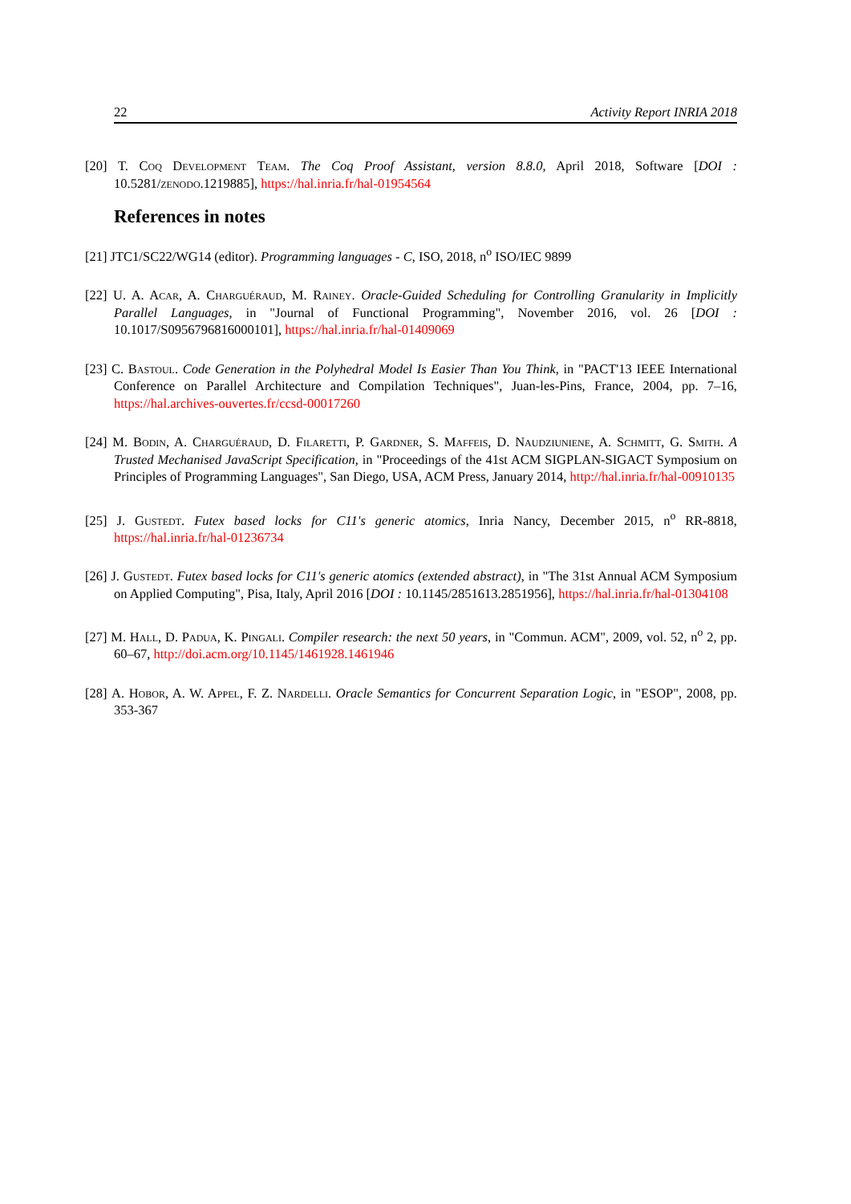22 Activity Report INRIA 2018
[20] T. Coq Development Team. The Coq Proof Assistant, version 8.8.0, April 2018, Software [DOI : 10.5281/zenodo.1219885], https://hal.inria.fr/hal-01954564
References in notes
[21] JTC1/SC22/WG14 (editor). Programming languages - C, ISO, 2018, n<sup>o</sup> ISO/IEC 9899
[22] U. A. Acar, A. Charguéraud, M. Rainey. Oracle-Guided Scheduling for Controlling Granularity in Implicitly Parallel Languages, in "Journal of Functional Programming", November 2016, vol. 26 [DOI : 10.1017/S0956796816000101], https://hal.inria.fr/hal-01409069
[23] C. Bastoul. Code Generation in the Polyhedral Model Is Easier Than You Think, in "PACT'13 IEEE International Conference on Parallel Architecture and Compilation Techniques", Juan-les-Pins, France, 2004, pp. 7–16, https://hal.archives-ouvertes.fr/ccsd-00017260
[24] M. Bodin, A. Charguéraud, D. Filaretti, P. Gardner, S. Maffeis, D. Naudziuniene, A. Schmitt, G. Smith. A Trusted Mechanised JavaScript Specification, in "Proceedings of the 41st ACM SIGPLAN-SIGACT Symposium on Principles of Programming Languages", San Diego, USA, ACM Press, January 2014, http://hal.inria.fr/hal-00910135
[25] J. Gustedt. Futex based locks for C11's generic atomics, Inria Nancy, December 2015, n<sup>o</sup> RR-8818, https://hal.inria.fr/hal-01236734
[26] J. Gustedt. Futex based locks for C11's generic atomics (extended abstract), in "The 31st Annual ACM Symposium on Applied Computing", Pisa, Italy, April 2016 [DOI : 10.1145/2851613.2851956], https://hal.inria.fr/hal-01304108
[27] M. Hall, D. Padua, K. Pingali. Compiler research: the next 50 years, in "Commun. ACM", 2009, vol. 52, n<sup>o</sup> 2, pp. 60–67, http://doi.acm.org/10.1145/1461928.1461946
[28] A. Hobor, A. W. Appel, F. Z. Nardelli. Oracle Semantics for Concurrent Separation Logic, in "ESOP", 2008, pp. 353-367